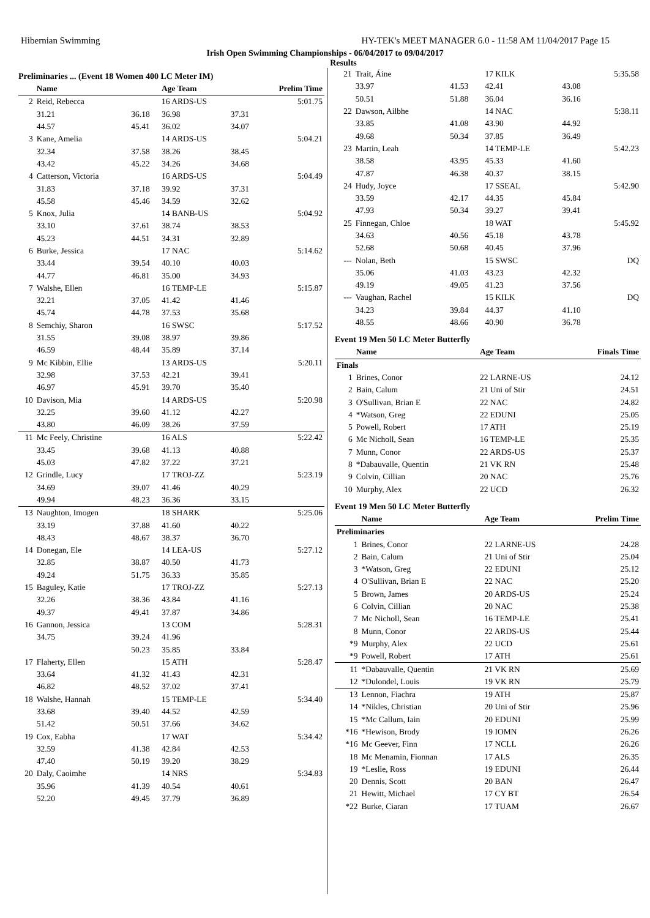Hibernian Swimming HY-TEK's MEET MANAGER 6.0 - 11:58 AM 11/04/2017 Page 15
Irish Open Swimming Championships - 06/04/2017 to 09/04/2017
Results
Preliminaries ... (Event 18 Women 400 LC Meter IM)
| | Name | | Age Team | | Prelim Time |
| --- | --- | --- | --- | --- | --- |
| 2 | Reid, Rebecca | | 16 ARDS-US | | 5:01.75 |
| | 31.21 | 36.18 | 36.98 | 37.31 | |
| | 44.57 | 45.41 | 36.02 | 34.07 | |
| 3 | Kane, Amelia | | 14 ARDS-US | | 5:04.21 |
| | 32.34 | 37.58 | 38.26 | 38.45 | |
| | 43.42 | 45.22 | 34.26 | 34.68 | |
| 4 | Catterson, Victoria | | 16 ARDS-US | | 5:04.49 |
| | 31.83 | 37.18 | 39.92 | 37.31 | |
| | 45.58 | 45.46 | 34.59 | 32.62 | |
| 5 | Knox, Julia | | 14 BANB-US | | 5:04.92 |
| | 33.10 | 37.61 | 38.74 | 38.53 | |
| | 45.23 | 44.51 | 34.31 | 32.89 | |
| 6 | Burke, Jessica | | 17 NAC | | 5:14.62 |
| | 33.44 | 39.54 | 40.10 | 40.03 | |
| | 44.77 | 46.81 | 35.00 | 34.93 | |
| 7 | Walshe, Ellen | | 16 TEMP-LE | | 5:15.87 |
| | 32.21 | 37.05 | 41.42 | 41.46 | |
| | 45.74 | 44.78 | 37.53 | 35.68 | |
| 8 | Semchiy, Sharon | | 16 SWSC | | 5:17.52 |
| | 31.55 | 39.08 | 38.97 | 39.86 | |
| | 46.59 | 48.44 | 35.89 | 37.14 | |
| 9 | Mc Kibbin, Ellie | | 13 ARDS-US | | 5:20.11 |
| | 32.98 | 37.53 | 42.21 | 39.41 | |
| | 46.97 | 45.91 | 39.70 | 35.40 | |
| 10 | Davison, Mia | | 14 ARDS-US | | 5:20.98 |
| | 32.25 | 39.60 | 41.12 | 42.27 | |
| | 43.80 | 46.09 | 38.26 | 37.59 | |
| 11 | Mc Feely, Christine | | 16 ALS | | 5:22.42 |
| | 33.45 | 39.68 | 41.13 | 40.88 | |
| | 45.03 | 47.82 | 37.22 | 37.21 | |
| 12 | Grindle, Lucy | | 17 TROJ-ZZ | | 5:23.19 |
| | 34.69 | 39.07 | 41.46 | 40.29 | |
| | 49.94 | 48.23 | 36.36 | 33.15 | |
| 13 | Naughton, Imogen | | 18 SHARK | | 5:25.06 |
| | 33.19 | 37.88 | 41.60 | 40.22 | |
| | 48.43 | 48.67 | 38.37 | 36.70 | |
| 14 | Donegan, Ele | | 14 LEA-US | | 5:27.12 |
| | 32.85 | 38.87 | 40.50 | 41.73 | |
| | 49.24 | 51.75 | 36.33 | 35.85 | |
| 15 | Baguley, Katie | | 17 TROJ-ZZ | | 5:27.13 |
| | 32.26 | 38.36 | 43.84 | 41.16 | |
| | 49.37 | 49.41 | 37.87 | 34.86 | |
| 16 | Gannon, Jessica | | 13 COM | | 5:28.31 |
| | 34.75 | 39.24 | 41.96 | | |
| | | 50.23 | 35.85 | 33.84 | |
| 17 | Flaherty, Ellen | | 15 ATH | | 5:28.47 |
| | 33.64 | 41.32 | 41.43 | 42.31 | |
| | 46.82 | 48.52 | 37.02 | 37.41 | |
| 18 | Walshe, Hannah | | 15 TEMP-LE | | 5:34.40 |
| | 33.68 | 39.40 | 44.52 | 42.59 | |
| | 51.42 | 50.51 | 37.66 | 34.62 | |
| 19 | Cox, Eabha | | 17 WAT | | 5:34.42 |
| | 32.59 | 41.38 | 42.84 | 42.53 | |
| | 47.40 | 50.19 | 39.20 | 38.29 | |
| 20 | Daly, Caoimhe | | 14 NRS | | 5:34.83 |
| | 35.96 | 41.39 | 40.54 | 40.61 | |
| | 52.20 | 49.45 | 37.79 | 36.89 | |
| 21 | Trait, Áine | | 17 KILK | | 5:35.58 |
| | 33.97 | 41.53 | 42.41 | 43.08 | |
| | 50.51 | 51.88 | 36.04 | 36.16 | |
| 22 | Dawson, Ailbhe | | 14 NAC | | 5:38.11 |
| | 33.85 | 41.08 | 43.90 | 44.92 | |
| | 49.68 | 50.34 | 37.85 | 36.49 | |
| 23 | Martin, Leah | | 14 TEMP-LE | | 5:42.23 |
| | 38.58 | 43.95 | 45.33 | 41.60 | |
| | 47.87 | 46.38 | 40.37 | 38.15 | |
| 24 | Hudy, Joyce | | 17 SSEAL | | 5:42.90 |
| | 33.59 | 42.17 | 44.35 | 45.84 | |
| | 47.93 | 50.34 | 39.27 | 39.41 | |
| 25 | Finnegan, Chloe | | 18 WAT | | 5:45.92 |
| | 34.63 | 40.56 | 45.18 | 43.78 | |
| | 52.68 | 50.68 | 40.45 | 37.96 | |
| --- | Nolan, Beth | | 15 SWSC | | DQ |
| | 35.06 | 41.03 | 43.23 | 42.32 | |
| | 49.19 | 49.05 | 41.23 | 37.56 | |
| --- | Vaughan, Rachel | | 15 KILK | | DQ |
| | 34.23 | 39.84 | 44.37 | 41.10 | |
| | 48.55 | 48.66 | 40.90 | 36.78 | |
Event 19 Men 50 LC Meter Butterfly
| | Name | Age Team | Finals Time |
| --- | --- | --- | --- |
| Finals | | | |
| 1 | Brines, Conor | 22 LARNE-US | 24.12 |
| 2 | Bain, Calum | 21 Uni of Stir | 24.51 |
| 3 | O'Sullivan, Brian E | 22 NAC | 24.82 |
| 4 | *Watson, Greg | 22 EDUNI | 25.05 |
| 5 | Powell, Robert | 17 ATH | 25.19 |
| 6 | Mc Nicholl, Sean | 16 TEMP-LE | 25.35 |
| 7 | Munn, Conor | 22 ARDS-US | 25.37 |
| 8 | *Dabauvalle, Quentin | 21 VK RN | 25.48 |
| 9 | Colvin, Cillian | 20 NAC | 25.76 |
| 10 | Murphy, Alex | 22 UCD | 26.32 |
Event 19 Men 50 LC Meter Butterfly
| | Name | Age Team | Prelim Time |
| --- | --- | --- | --- |
| Preliminaries | | | |
| 1 | Brines, Conor | 22 LARNE-US | 24.28 |
| 2 | Bain, Calum | 21 Uni of Stir | 25.04 |
| 3 | *Watson, Greg | 22 EDUNI | 25.12 |
| 4 | O'Sullivan, Brian E | 22 NAC | 25.20 |
| 5 | Brown, James | 20 ARDS-US | 25.24 |
| 6 | Colvin, Cillian | 20 NAC | 25.38 |
| 7 | Mc Nicholl, Sean | 16 TEMP-LE | 25.41 |
| 8 | Munn, Conor | 22 ARDS-US | 25.44 |
| *9 | Murphy, Alex | 22 UCD | 25.61 |
| *9 | Powell, Robert | 17 ATH | 25.61 |
| 11 | *Dabauvalle, Quentin | 21 VK RN | 25.69 |
| 12 | *Dulondel, Louis | 19 VK RN | 25.79 |
| 13 | Lennon, Fiachra | 19 ATH | 25.87 |
| 14 | *Nikles, Christian | 20 Uni of Stir | 25.96 |
| 15 | *Mc Callum, Iain | 20 EDUNI | 25.99 |
| *16 | *Hewison, Brody | 19 IOMN | 26.26 |
| *16 | Mc Geever, Finn | 17 NCLL | 26.26 |
| 18 | Mc Menamin, Fionnan | 17 ALS | 26.35 |
| 19 | *Leslie, Ross | 19 EDUNI | 26.44 |
| 20 | Dennis, Scott | 20 BAN | 26.47 |
| 21 | Hewitt, Michael | 17 CY BT | 26.54 |
| *22 | Burke, Ciaran | 17 TUAM | 26.67 |